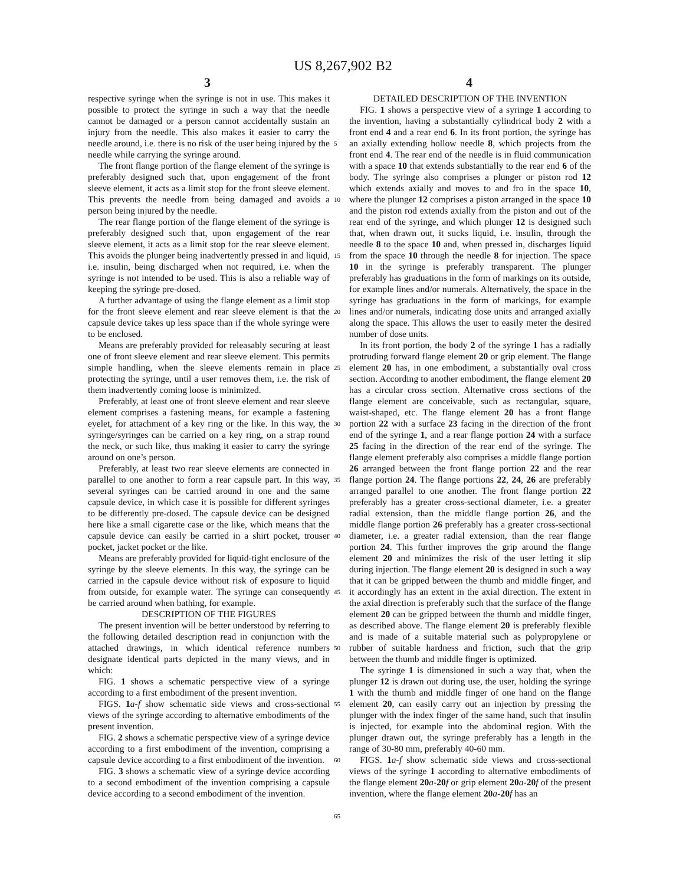US 8,267,902 B2
3 4
respective syringe when the syringe is not in use. This makes it possible to protect the syringe in such a way that the needle cannot be damaged or a person cannot accidentally sustain an injury from the needle. This also makes it easier to carry the needle around, i.e. there is no risk of the user being injured by the needle while carrying the syringe around.
The front flange portion of the flange element of the syringe is preferably designed such that, upon engagement of the front sleeve element, it acts as a limit stop for the front sleeve element. This prevents the needle from being damaged and avoids a person being injured by the needle.
The rear flange portion of the flange element of the syringe is preferably designed such that, upon engagement of the rear sleeve element, it acts as a limit stop for the rear sleeve element. This avoids the plunger being inadvertently pressed in and liquid, i.e. insulin, being discharged when not required, i.e. when the syringe is not intended to be used. This is also a reliable way of keeping the syringe pre-dosed.
A further advantage of using the flange element as a limit stop for the front sleeve element and rear sleeve element is that the capsule device takes up less space than if the whole syringe were to be enclosed.
Means are preferably provided for releasably securing at least one of front sleeve element and rear sleeve element. This permits simple handling, when the sleeve elements remain in place protecting the syringe, until a user removes them, i.e. the risk of them inadvertently coming loose is minimized.
Preferably, at least one of front sleeve element and rear sleeve element comprises a fastening means, for example a fastening eyelet, for attachment of a key ring or the like. In this way, the syringe/syringes can be carried on a key ring, on a strap round the neck, or such like, thus making it easier to carry the syringe around on one’s person.
Preferably, at least two rear sleeve elements are connected in parallel to one another to form a rear capsule part. In this way, several syringes can be carried around in one and the same capsule device, in which case it is possible for different syringes to be differently pre-dosed. The capsule device can be designed here like a small cigarette case or the like, which means that the capsule device can easily be carried in a shirt pocket, trouser pocket, jacket pocket or the like.
Means are preferably provided for liquid-tight enclosure of the syringe by the sleeve elements. In this way, the syringe can be carried in the capsule device without risk of exposure to liquid from outside, for example water. The syringe can consequently be carried around when bathing, for example.
DESCRIPTION OF THE FIGURES
The present invention will be better understood by referring to the following detailed description read in conjunction with the attached drawings, in which identical reference numbers designate identical parts depicted in the many views, and in which:
FIG. 1 shows a schematic perspective view of a syringe according to a first embodiment of the present invention.
FIGS. 1 a-f show schematic side views and cross-sectional views of the syringe according to alternative embodiments of the present invention.
FIG. 2 shows a schematic perspective view of a syringe device according to a first embodiment of the invention, comprising a capsule device according to a first embodiment of the invention.
FIG. 3 shows a schematic view of a syringe device according to a second embodiment of the invention comprising a capsule device according to a second embodiment of the invention.
5
10
15
20
25
30
35
40
45
50
55
60
65
DETAILED DESCRIPTION OF THE INVENTION
FIG. 1 shows a perspective view of a syringe 1 according to the invention, having a substantially cylindrical body 2 with a front end 4 and a rear end 6. In its front portion, the syringe has an axially extending hollow needle 8, which projects from the front end 4. The rear end of the needle is in fluid communication with a space 10 that extends substantially to the rear end 6 of the body. The syringe also comprises a plunger or piston rod 12 which extends axially and moves to and fro in the space 10, where the plunger 12 comprises a piston arranged in the space 10 and the piston rod extends axially from the piston and out of the rear end of the syringe, and which plunger 12 is designed such that, when drawn out, it sucks liquid, i.e. insulin, through the needle 8 to the space 10 and, when pressed in, discharges liquid from the space 10 through the needle 8 for injection. The space 10 in the syringe is preferably transparent. The plunger preferably has graduations in the form of markings on its outside, for example lines and/or numerals. Alternatively, the space in the syringe has graduations in the form of markings, for example lines and/or numerals, indicating dose units and arranged axially along the space. This allows the user to easily meter the desired number of dose units.
In its front portion, the body 2 of the syringe 1 has a radially protruding forward flange element 20 or grip element. The flange element 20 has, in one embodiment, a substantially oval cross section. According to another embodiment, the flange element 20 has a circular cross section. Alternative cross sections of the flange element are conceivable, such as rectangular, square, waist-shaped, etc. The flange element 20 has a front flange portion 22 with a surface 23 facing in the direction of the front end of the syringe 1, and a rear flange portion 24 with a surface 25 facing in the direction of the rear end of the syringe. The flange element preferably also comprises a middle flange portion 26 arranged between the front flange portion 22 and the rear flange portion 24. The flange portions 22, 24, 26 are preferably arranged parallel to one another. The front flange portion 22 preferably has a greater cross-sectional diameter, i.e. a greater radial extension, than the middle flange portion 26, and the middle flange portion 26 preferably has a greater cross-sectional diameter, i.e. a greater radial extension, than the rear flange portion 24. This further improves the grip around the flange element 20 and minimizes the risk of the user letting it slip during injection. The flange element 20 is designed in such a way that it can be gripped between the thumb and middle finger, and it accordingly has an extent in the axial direction. The extent in the axial direction is preferably such that the surface of the flange element 20 can be gripped between the thumb and middle finger, as described above. The flange element 20 is preferably flexible and is made of a suitable material such as polypropylene or rubber of suitable hardness and friction, such that the grip between the thumb and middle finger is optimized.
The syringe 1 is dimensioned in such a way that, when the plunger 12 is drawn out during use, the user, holding the syringe 1 with the thumb and middle finger of one hand on the flange element 20, can easily carry out an injection by pressing the plunger with the index finger of the same hand, such that insulin is injected, for example into the abdominal region. With the plunger drawn out, the syringe preferably has a length in the range of 30-80 mm, preferably 40-60 mm.
FIGS. 1 a-f show schematic side views and cross-sectional views of the syringe 1 according to alternative embodiments of the flange element 20 a-20 f or grip element 20 a-20 f of the present invention, where the flange element 20 a-20 f has an